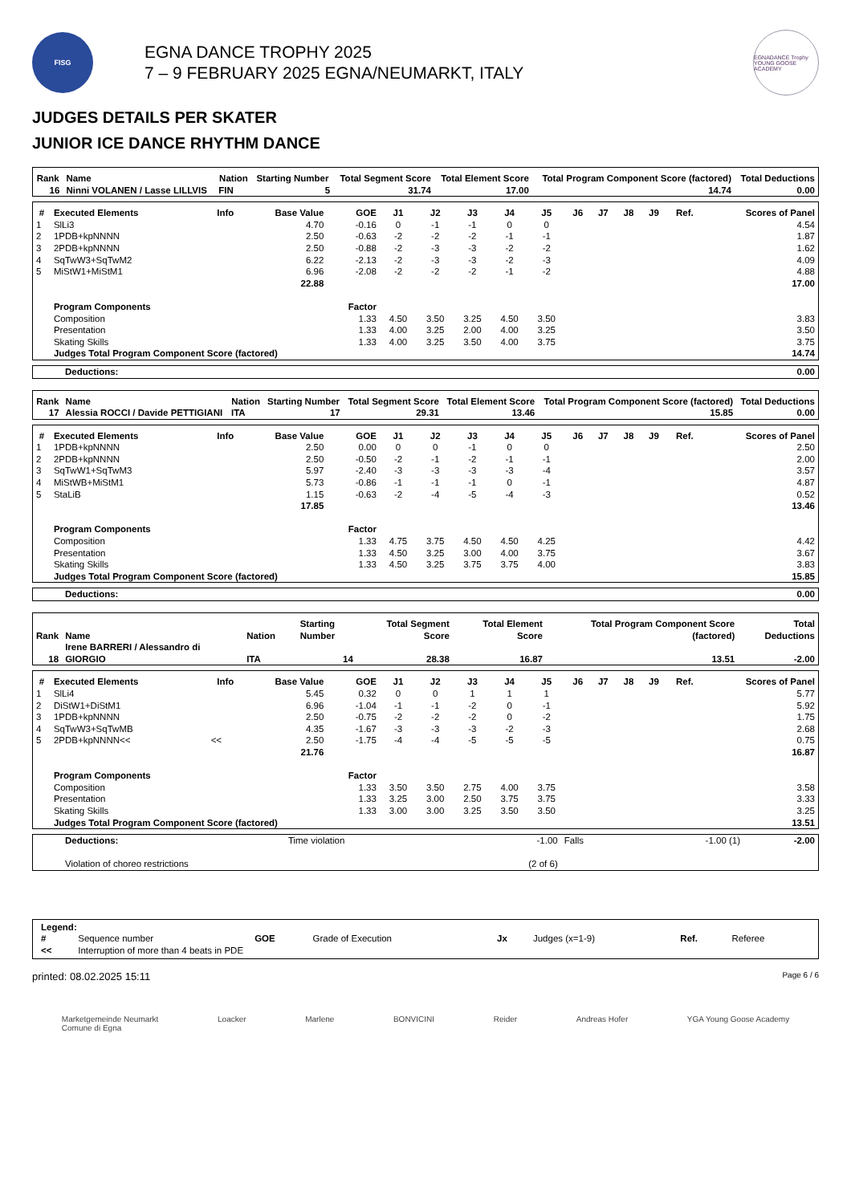FISG
EGNA DANCE TROPHY 2025
7 – 9 FEBRUARY 2025 EGNA/NEUMARKT, ITALY
EGNADANCE Trophy
YOUNG GOOSE ACADEMY
JUDGES DETAILS PER SKATER
JUNIOR ICE DANCE RHYTHM DANCE
| Rank | Name | Nation | Starting Number | Total Segment Score | Total Element Score | Total Program Component Score (factored) | Total Deductions |
| --- | --- | --- | --- | --- | --- | --- | --- |
| 16 | Ninni VOLANEN / Lasse LILLVIS | FIN | 5 | 31.74 | 17.00 | 14.74 | 0.00 |
| # | Executed Elements | Info | Base Value | GOE | J1 | J2 | J3 | J4 | J5 | J6 | J7 | J8 | J9 | Ref. | Scores of Panel |
| --- | --- | --- | --- | --- | --- | --- | --- | --- | --- | --- | --- | --- | --- | --- | --- |
| 1 | SlLi3 | | 4.70 | -0.16 | 0 | -1 | -1 | 0 | 0 | | | | | | 4.54 |
| 2 | 1PDB+kpNNNN | | 2.50 | -0.63 | -2 | -2 | -2 | -1 | -1 | | | | | | 1.87 |
| 3 | 2PDB+kpNNNN | | 2.50 | -0.88 | -2 | -3 | -3 | -2 | -2 | | | | | | 1.62 |
| 4 | SqTwW3+SqTwM2 | | 6.22 | -2.13 | -2 | -3 | -3 | -2 | -3 | | | | | | 4.09 |
| 5 | MiStW1+MiStM1 | | 6.96 | -2.08 | -2 | -2 | -2 | -1 | -2 | | | | | | 4.88 |
| | | | 22.88 | | | | | | | | | | | | 17.00 |
| | Program Components | | | Factor | | | | | | | | | | | |
| | Composition | | | 1.33 | 4.50 | 3.50 | 3.25 | 4.50 | 3.50 | | | | | | 3.83 |
| | Presentation | | | 1.33 | 4.00 | 3.25 | 2.00 | 4.00 | 3.25 | | | | | | 3.50 |
| | Skating Skills | | | 1.33 | 4.00 | 3.25 | 3.50 | 4.00 | 3.75 | | | | | | 3.75 |
| | Judges Total Program Component Score (factored) | | | | | | | | | | | | | | 14.74 |
| Deductions: | 0.00 |
| Rank | Name | Nation | Starting Number | Total Segment Score | Total Element Score | Total Program Component Score (factored) | Total Deductions |
| --- | --- | --- | --- | --- | --- | --- | --- |
| 17 | Alessia ROCCI / Davide PETTIGIANI | ITA | 17 | 29.31 | 13.46 | 15.85 | 0.00 |
| # | Executed Elements | Info | Base Value | GOE | J1 | J2 | J3 | J4 | J5 | J6 | J7 | J8 | J9 | Ref. | Scores of Panel |
| --- | --- | --- | --- | --- | --- | --- | --- | --- | --- | --- | --- | --- | --- | --- | --- |
| 1 | 1PDB+kpNNNN | | 2.50 | 0.00 | 0 | 0 | -1 | 0 | 0 | | | | | | 2.50 |
| 2 | 2PDB+kpNNNN | | 2.50 | -0.50 | -2 | -1 | -2 | -1 | -1 | | | | | | 2.00 |
| 3 | SqTwW1+SqTwM3 | | 5.97 | -2.40 | -3 | -3 | -3 | -3 | -4 | | | | | | 3.57 |
| 4 | MiStWB+MiStM1 | | 5.73 | -0.86 | -1 | -1 | -1 | 0 | -1 | | | | | | 4.87 |
| 5 | StaLiB | | 1.15 | -0.63 | -2 | -4 | -5 | -4 | -3 | | | | | | 0.52 |
| | | | 17.85 | | | | | | | | | | | | 13.46 |
| | Program Components | | | Factor | | | | | | | | | | | |
| | Composition | | | 1.33 | 4.75 | 3.75 | 4.50 | 4.50 | 4.25 | | | | | | 4.42 |
| | Presentation | | | 1.33 | 4.50 | 3.25 | 3.00 | 4.00 | 3.75 | | | | | | 3.67 |
| | Skating Skills | | | 1.33 | 4.50 | 3.25 | 3.75 | 3.75 | 4.00 | | | | | | 3.83 |
| | Judges Total Program Component Score (factored) | | | | | | | | | | | | | | 15.85 |
| Deductions: | 0.00 |
| Rank | Name | Nation | Starting Number | Total Segment Score | Total Element Score | Total Program Component Score (factored) | Total Deductions |
| --- | --- | --- | --- | --- | --- | --- | --- |
| 18 | Irene BARRERI / Alessandro di GIORGIO | ITA | 14 | 28.38 | 16.87 | 13.51 | -2.00 |
| # | Executed Elements | Info | Base Value | GOE | J1 | J2 | J3 | J4 | J5 | J6 | J7 | J8 | J9 | Ref. | Scores of Panel |
| --- | --- | --- | --- | --- | --- | --- | --- | --- | --- | --- | --- | --- | --- | --- | --- |
| 1 | SlLi4 | | 5.45 | 0.32 | 0 | 0 | 1 | 1 | 1 | | | | | | 5.77 |
| 2 | DiStW1+DiStM1 | | 6.96 | -1.04 | -1 | -1 | -2 | 0 | -1 | | | | | | 5.92 |
| 3 | 1PDB+kpNNNN | | 2.50 | -0.75 | -2 | -2 | -2 | 0 | -2 | | | | | | 1.75 |
| 4 | SqTwW3+SqTwMB | | 4.35 | -1.67 | -3 | -3 | -3 | -2 | -3 | | | | | | 2.68 |
| 5 | 2PDB+kpNNNN<< | << | 2.50 | -1.75 | -4 | -4 | -5 | -5 | -5 | | | | | | 0.75 |
| | | | 21.76 | | | | | | | | | | | | 16.87 |
| | Program Components | | | Factor | | | | | | | | | | | |
| | Composition | | | 1.33 | 3.50 | 3.50 | 2.75 | 4.00 | 3.75 | | | | | | 3.58 |
| | Presentation | | | 1.33 | 3.25 | 3.00 | 2.50 | 3.75 | 3.75 | | | | | | 3.33 |
| | Skating Skills | | | 1.33 | 3.00 | 3.00 | 3.25 | 3.50 | 3.50 | | | | | | 3.25 |
| | Judges Total Program Component Score (factored) | | | | | | | | | | | | | | 13.51 |
| Deductions: | Time violation | -1.00 | Falls | -1.00 (1) | -2.00 |
| Violation of choreo restrictions | | (2 of 6) | | | |
| Legend: | | | | | | | |
| # | Sequence number | GOE | Grade of Execution | Jx | Judges (x=1-9) | Ref. | Referee |
| << | Interruption of more than 4 beats in PDE | | | | | | |
printed: 08.02.2025 15:11 Page 6 / 6
Marketgemeinde Neumarkt
Comune di Egna Loacker Marlene BONVICINI Reider Andreas Hofer YGA Young Goose Academy